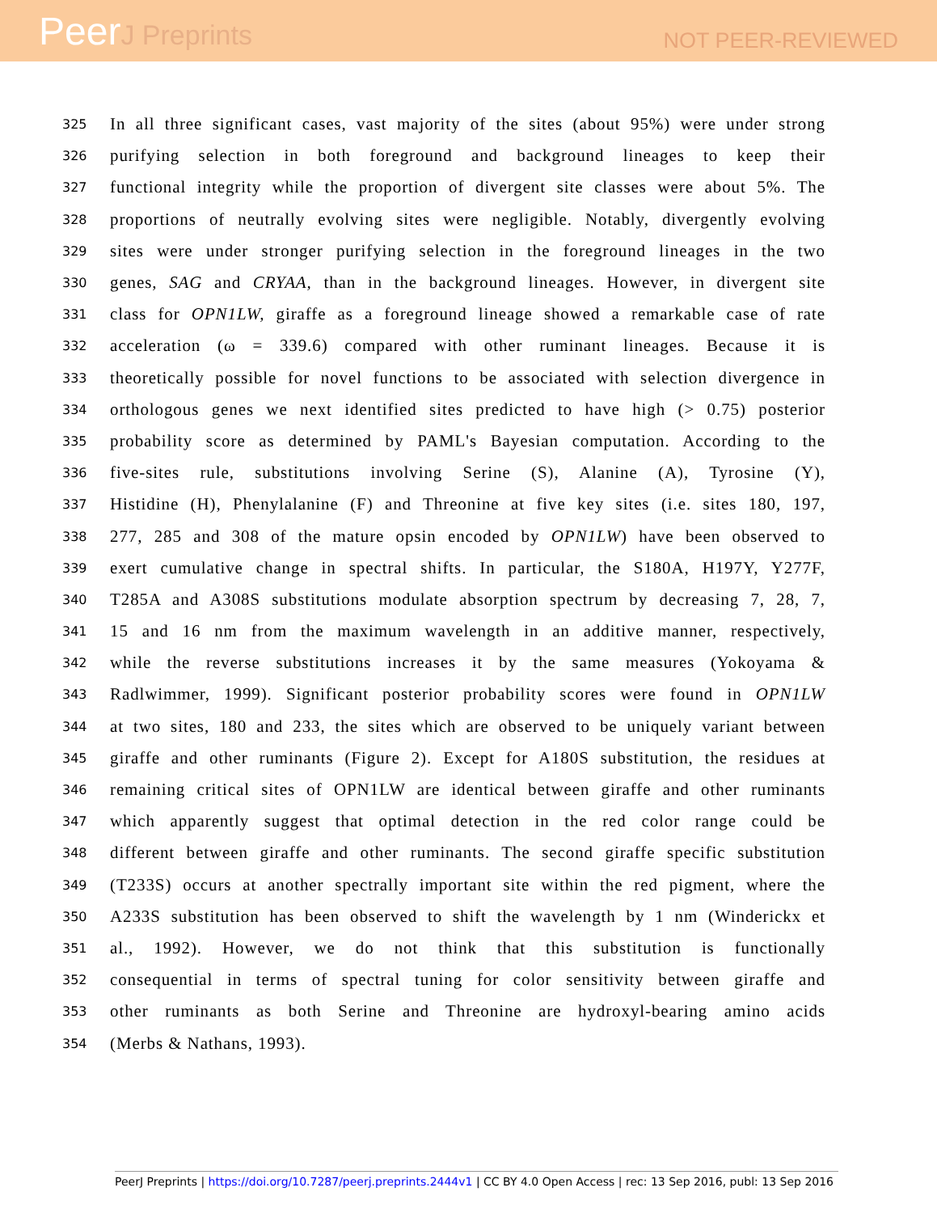PeerJ Preprints
NOT PEER-REVIEWED
325
In all three significant cases, vast majority of the sites (about 95%) were under strong
326
purifying selection in both foreground and background lineages to keep their
327
functional integrity while the proportion of divergent site classes were about 5%. The
328
proportions of neutrally evolving sites were negligible. Notably, divergently evolving
329
sites were under stronger purifying selection in the foreground lineages in the two
330
genes, SAG and CRYAA, than in the background lineages. However, in divergent site
331
class for OPN1LW, giraffe as a foreground lineage showed a remarkable case of rate
332
acceleration (ω = 339.6) compared with other ruminant lineages. Because it is
333
theoretically possible for novel functions to be associated with selection divergence in
334
orthologous genes we next identified sites predicted to have high (> 0.75) posterior
335
probability score as determined by PAML's Bayesian computation. According to the
336
five-sites rule, substitutions involving Serine (S), Alanine (A), Tyrosine (Y),
337
Histidine (H), Phenylalanine (F) and Threonine at five key sites (i.e. sites 180, 197,
338
277, 285 and 308 of the mature opsin encoded by OPN1LW) have been observed to
339
exert cumulative change in spectral shifts. In particular, the S180A, H197Y, Y277F,
340
T285A and A308S substitutions modulate absorption spectrum by decreasing 7, 28, 7,
341
15 and 16 nm from the maximum wavelength in an additive manner, respectively,
342
while the reverse substitutions increases it by the same measures (Yokoyama &
343
Radlwimmer, 1999). Significant posterior probability scores were found in OPN1LW
344
at two sites, 180 and 233, the sites which are observed to be uniquely variant between
345
giraffe and other ruminants (Figure 2). Except for A180S substitution, the residues at
346
remaining critical sites of OPN1LW are identical between giraffe and other ruminants
347
which apparently suggest that optimal detection in the red color range could be
348
different between giraffe and other ruminants. The second giraffe specific substitution
349
(T233S) occurs at another spectrally important site within the red pigment, where the
350
A233S substitution has been observed to shift the wavelength by 1 nm (Winderickx et
351
al., 1992). However, we do not think that this substitution is functionally
352
consequential in terms of spectral tuning for color sensitivity between giraffe and
353
other ruminants as both Serine and Threonine are hydroxyl-bearing amino acids
354
(Merbs & Nathans, 1993).
PeerJ Preprints | https://doi.org/10.7287/peerj.preprints.2444v1 | CC BY 4.0 Open Access | rec: 13 Sep 2016, publ: 13 Sep 2016